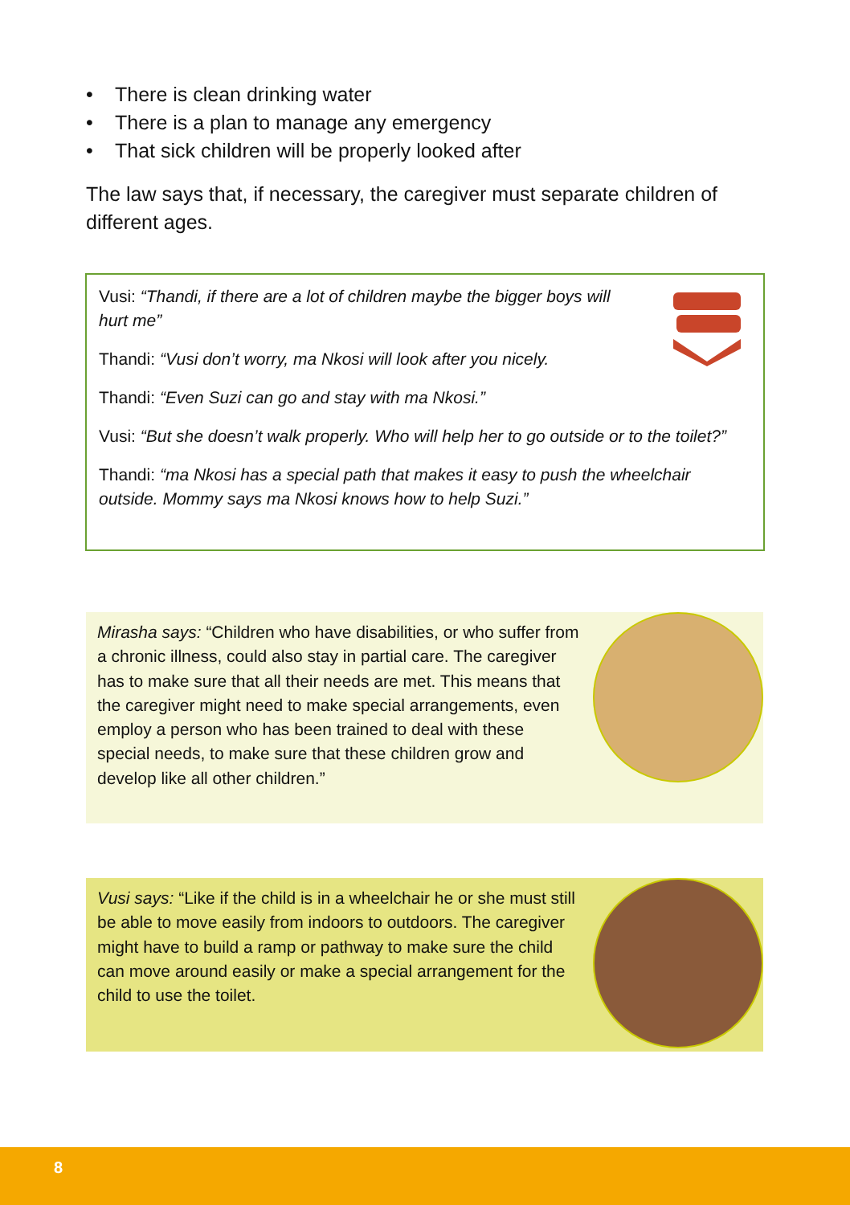• There is clean drinking water
• There is a plan to manage any emergency
• That sick children will be properly looked after
The law says that, if necessary, the caregiver must separate children of different ages.
Vusi: “Thandi, if there are a lot of children maybe the bigger boys will hurt me”
Thandi: “Vusi don’t worry, ma Nkosi will look after you nicely.
Thandi: “Even Suzi can go and stay with ma Nkosi.”
Vusi: “But she doesn’t walk properly. Who will help her to go outside or to the toilet?”
Thandi: “ma Nkosi has a special path that makes it easy to push the wheelchair outside. Mommy says ma Nkosi knows how to help Suzi.”
Mirasha says: “Children who have disabilities, or who suffer from a chronic illness, could also stay in partial care. The caregiver has to make sure that all their needs are met. This means that the caregiver might need to make special arrangements, even employ a person who has been trained to deal with these special needs, to make sure that these children grow and develop like all other children.”
Vusi says: “Like if the child is in a wheelchair he or she must still be able to move easily from indoors to outdoors. The caregiver might have to build a ramp or pathway to make sure the child can move around easily or make a special arrangement for the child to use the toilet.
8